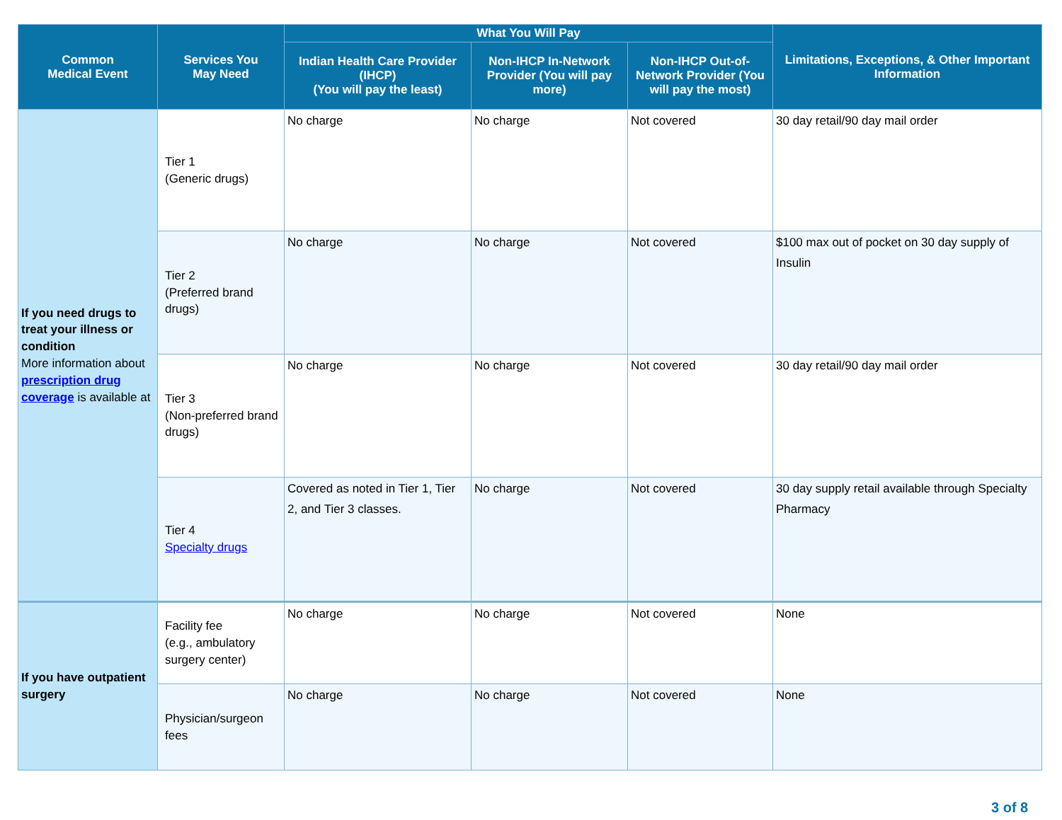| Common Medical Event | Services You May Need | What You Will Pay | | | Limitations, Exceptions, & Other Important Information |
| --- | --- | --- | --- | --- | --- |
| | | Indian Health Care Provider (IHCP) (You will pay the least) | Non-IHCP In-Network Provider (You will pay more) | Non-IHCP Out-of-Network Provider (You will pay the most) | |
| If you need drugs to treat your illness or condition More information about prescription drug coverage is available at | Tier 1 (Generic drugs) | No charge | No charge | Not covered | 30 day retail/90 day mail order |
| | Tier 2 (Preferred brand drugs) | No charge | No charge | Not covered | $100 max out of pocket on 30 day supply of Insulin |
| | Tier 3 (Non-preferred brand drugs) | No charge | No charge | Not covered | 30 day retail/90 day mail order |
| | Tier 4 Specialty drugs | Covered as noted in Tier 1, Tier 2, and Tier 3 classes. | No charge | Not covered | 30 day supply retail available through Specialty Pharmacy |
| If you have outpatient surgery | Facility fee (e.g., ambulatory surgery center) | No charge | No charge | Not covered | None |
| | Physician/surgeon fees | No charge | No charge | Not covered | None |
3 of 8